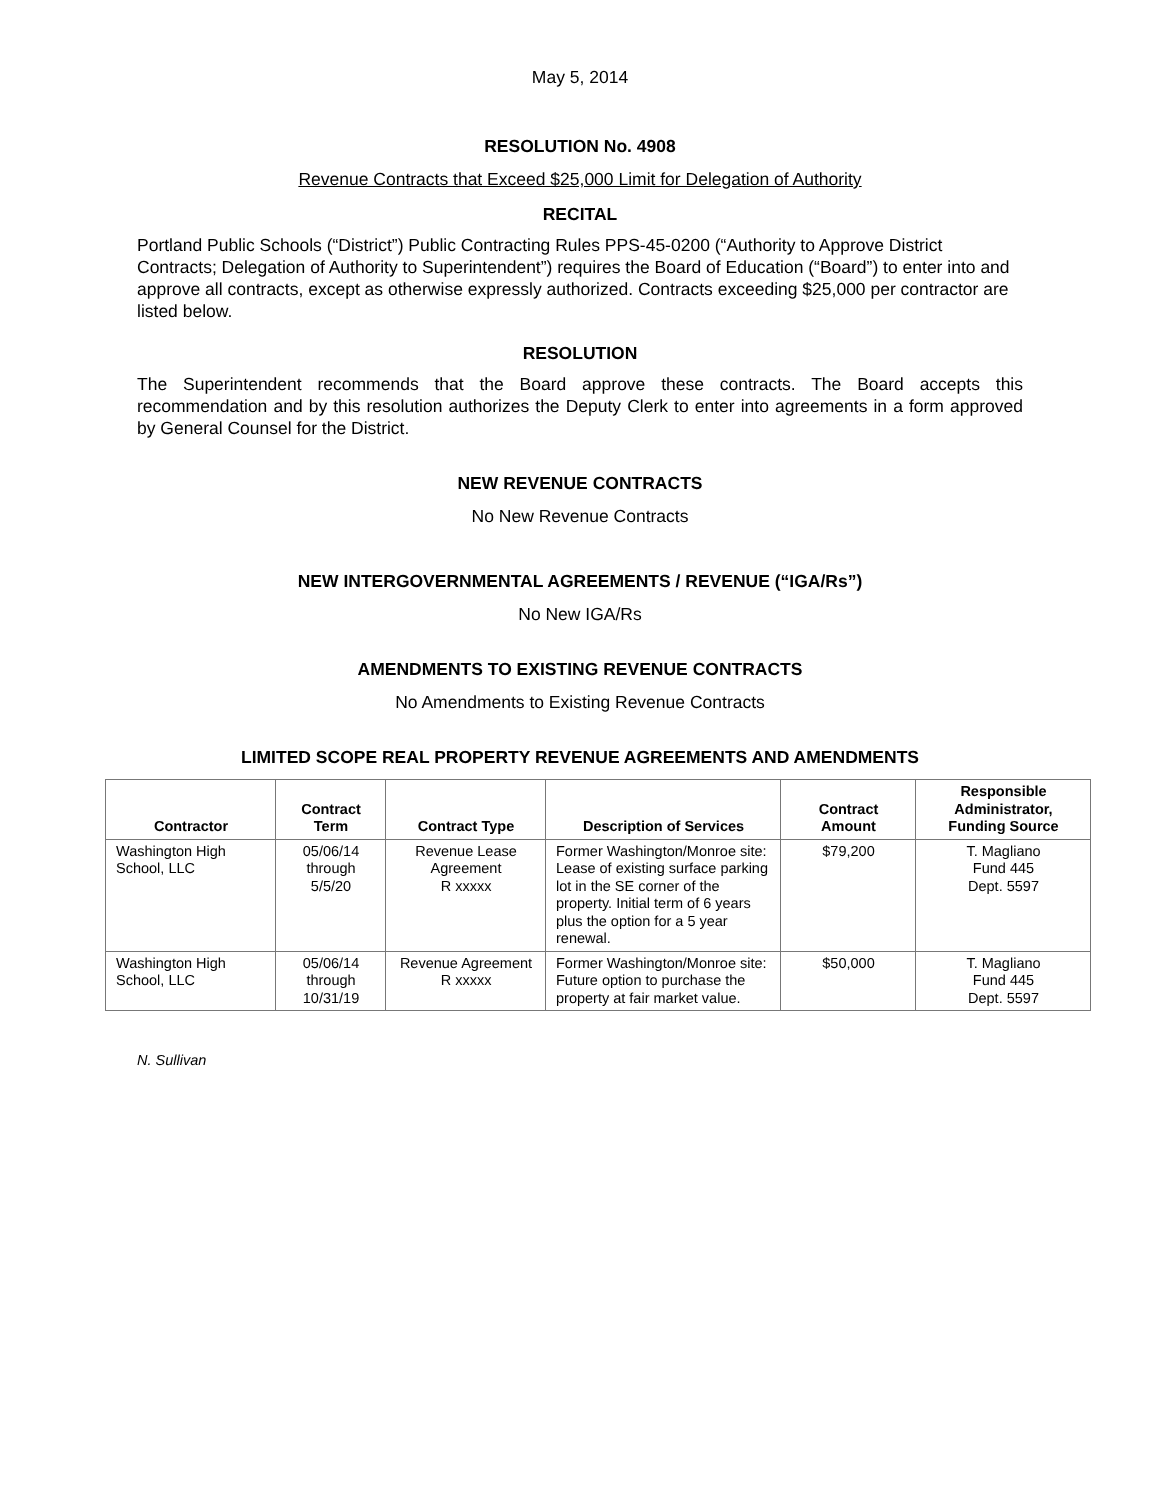May 5, 2014
RESOLUTION No. 4908
Revenue Contracts that Exceed $25,000 Limit for Delegation of Authority
RECITAL
Portland Public Schools (“District”) Public Contracting Rules PPS-45-0200 (“Authority to Approve District Contracts; Delegation of Authority to Superintendent”) requires the Board of Education (“Board”) to enter into and approve all contracts, except as otherwise expressly authorized. Contracts exceeding $25,000 per contractor are listed below.
RESOLUTION
The Superintendent recommends that the Board approve these contracts. The Board accepts this recommendation and by this resolution authorizes the Deputy Clerk to enter into agreements in a form approved by General Counsel for the District.
NEW REVENUE CONTRACTS
No New Revenue Contracts
NEW INTERGOVERNMENTAL AGREEMENTS / REVENUE (“IGA/Rs”)
No New IGA/Rs
AMENDMENTS TO EXISTING REVENUE CONTRACTS
No Amendments to Existing Revenue Contracts
LIMITED SCOPE REAL PROPERTY REVENUE AGREEMENTS AND AMENDMENTS
| Contractor | Contract Term | Contract Type | Description of Services | Contract Amount | Responsible Administrator, Funding Source |
| --- | --- | --- | --- | --- | --- |
| Washington High School, LLC | 05/06/14 through 5/5/20 | Revenue Lease Agreement R xxxxx | Former Washington/Monroe site: Lease of existing surface parking lot in the SE corner of the property. Initial term of 6 years plus the option for a 5 year renewal. | $79,200 | T. Magliano Fund 445 Dept. 5597 |
| Washington High School, LLC | 05/06/14 through 10/31/19 | Revenue Agreement R xxxxx | Former Washington/Monroe site: Future option to purchase the property at fair market value. | $50,000 | T. Magliano Fund 445 Dept. 5597 |
N. Sullivan